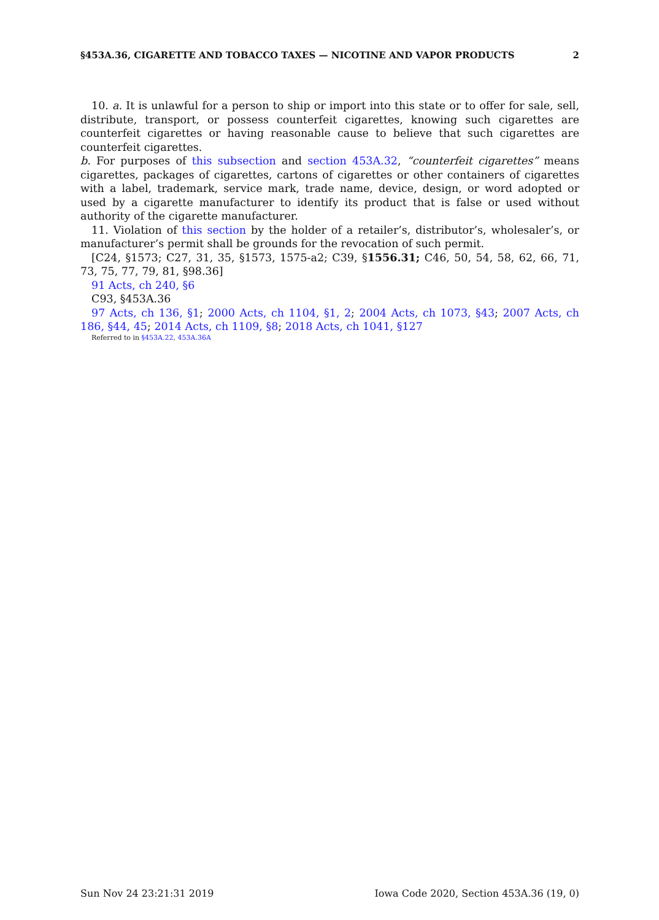§453A.36, CIGARETTE AND TOBACCO TAXES — NICOTINE AND VAPOR PRODUCTS 2
10. a. It is unlawful for a person to ship or import into this state or to offer for sale, sell, distribute, transport, or possess counterfeit cigarettes, knowing such cigarettes are counterfeit cigarettes or having reasonable cause to believe that such cigarettes are counterfeit cigarettes.
b. For purposes of this subsection and section 453A.32, “counterfeit cigarettes” means cigarettes, packages of cigarettes, cartons of cigarettes or other containers of cigarettes with a label, trademark, service mark, trade name, device, design, or word adopted or used by a cigarette manufacturer to identify its product that is false or used without authority of the cigarette manufacturer.
11. Violation of this section by the holder of a retailer’s, distributor’s, wholesaler’s, or manufacturer’s permit shall be grounds for the revocation of such permit.
[C24, §1573; C27, 31, 35, §1573, 1575-a2; C39, §1556.31; C46, 50, 54, 58, 62, 66, 71, 73, 75, 77, 79, 81, §98.36]
91 Acts, ch 240, §6
C93, §453A.36
97 Acts, ch 136, §1; 2000 Acts, ch 1104, §1, 2; 2004 Acts, ch 1073, §43; 2007 Acts, ch 186, §44, 45; 2014 Acts, ch 1109, §8; 2018 Acts, ch 1041, §127
Referred to in §453A.22, 453A.36A
Sun Nov 24 23:21:31 2019 Iowa Code 2020, Section 453A.36 (19, 0)